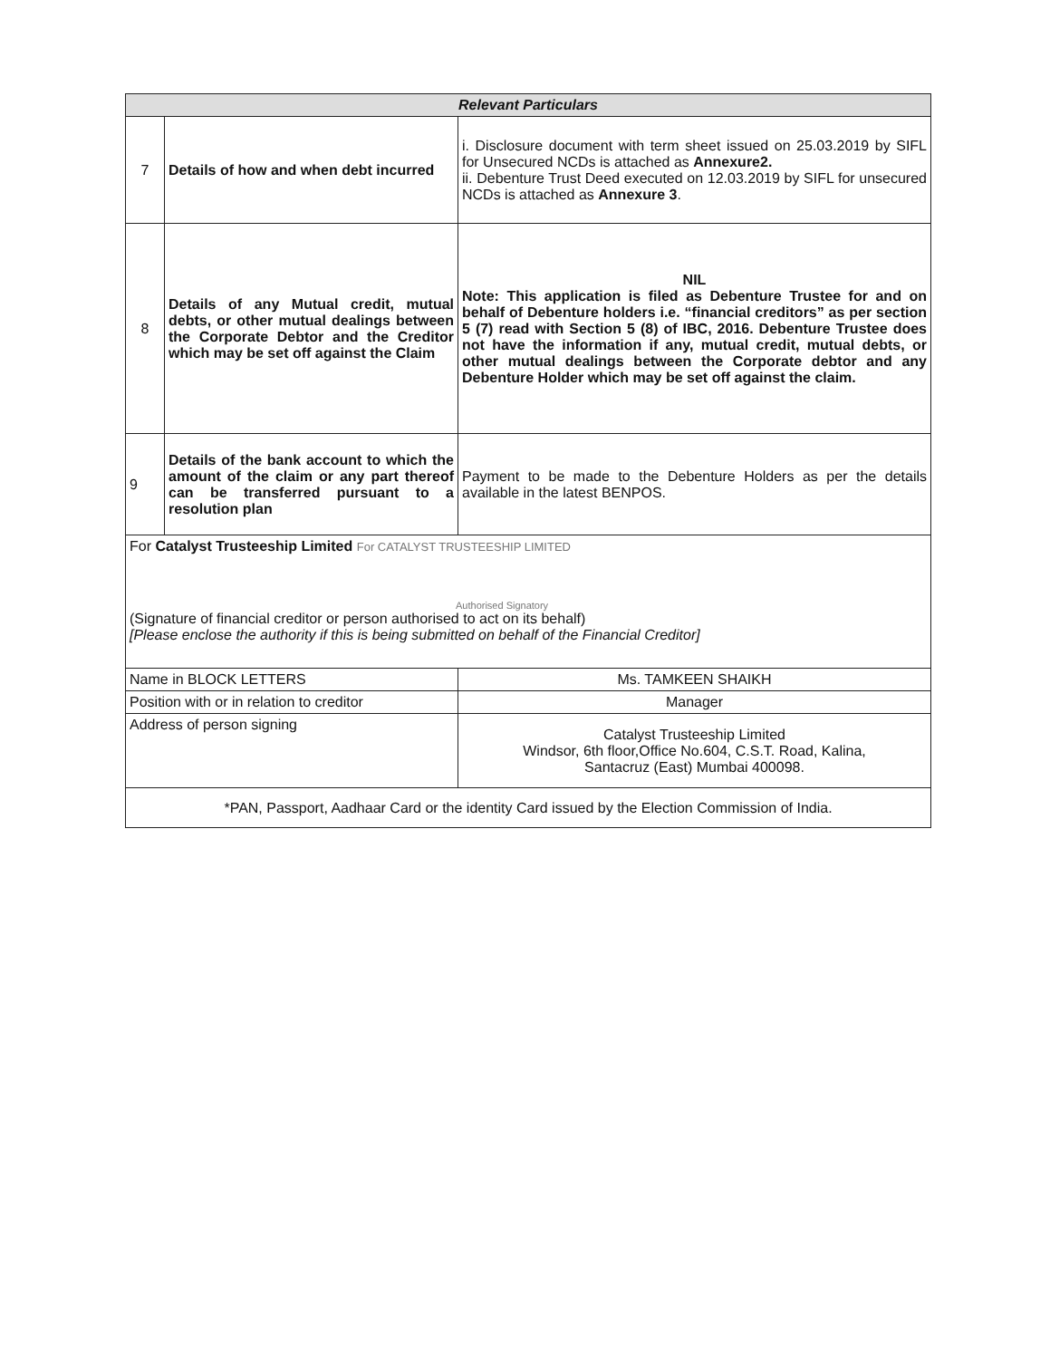| Relevant Particulars | | |
| --- | --- | --- |
| 7 | Details of how and when debt incurred | i. Disclosure document with term sheet issued on 25.03.2019 by SIFL for Unsecured NCDs is attached as Annexure2. ii. Debenture Trust Deed executed on 12.03.2019 by SIFL for unsecured NCDs is attached as Annexure 3 . |
| 8 | Details of any Mutual credit, mutual debts, or other mutual dealings between the Corporate Debtor and the Creditor which may be set off against the Claim | NIL Note: This application is filed as Debenture Trustee for and on behalf of Debenture holders i.e. “financial creditors” as per section 5 (7) read with Section 5 (8) of IBC, 2016. Debenture Trustee does not have the information if any, mutual credit, mutual debts, or other mutual dealings between the Corporate debtor and any Debenture Holder which may be set off against the claim. |
| 9 | Details of the bank account to which the amount of the claim or any part thereof can be transferred pursuant to a resolution plan | Payment to be made to the Debenture Holders as per the details available in the latest BENPOS. |
| For Catalyst Trusteeship Limited For CATALYST TRUSTEESHIP LIMITED Authorised Signatory (Signature of financial creditor or person authorised to act on its behalf) [Please enclose the authority if this is being submitted on behalf of the Financial Creditor] | | |
| Name in BLOCK LETTERS | | Ms. TAMKEEN SHAIKH |
| Position with or in relation to creditor | | Manager |
| Address of person signing | | Catalyst Trusteeship Limited Windsor, 6th floor,Office No.604, C.S.T. Road, Kalina, Santacruz (East) Mumbai 400098. |
| *PAN, Passport, Aadhaar Card or the identity Card issued by the Election Commission of India. | | |